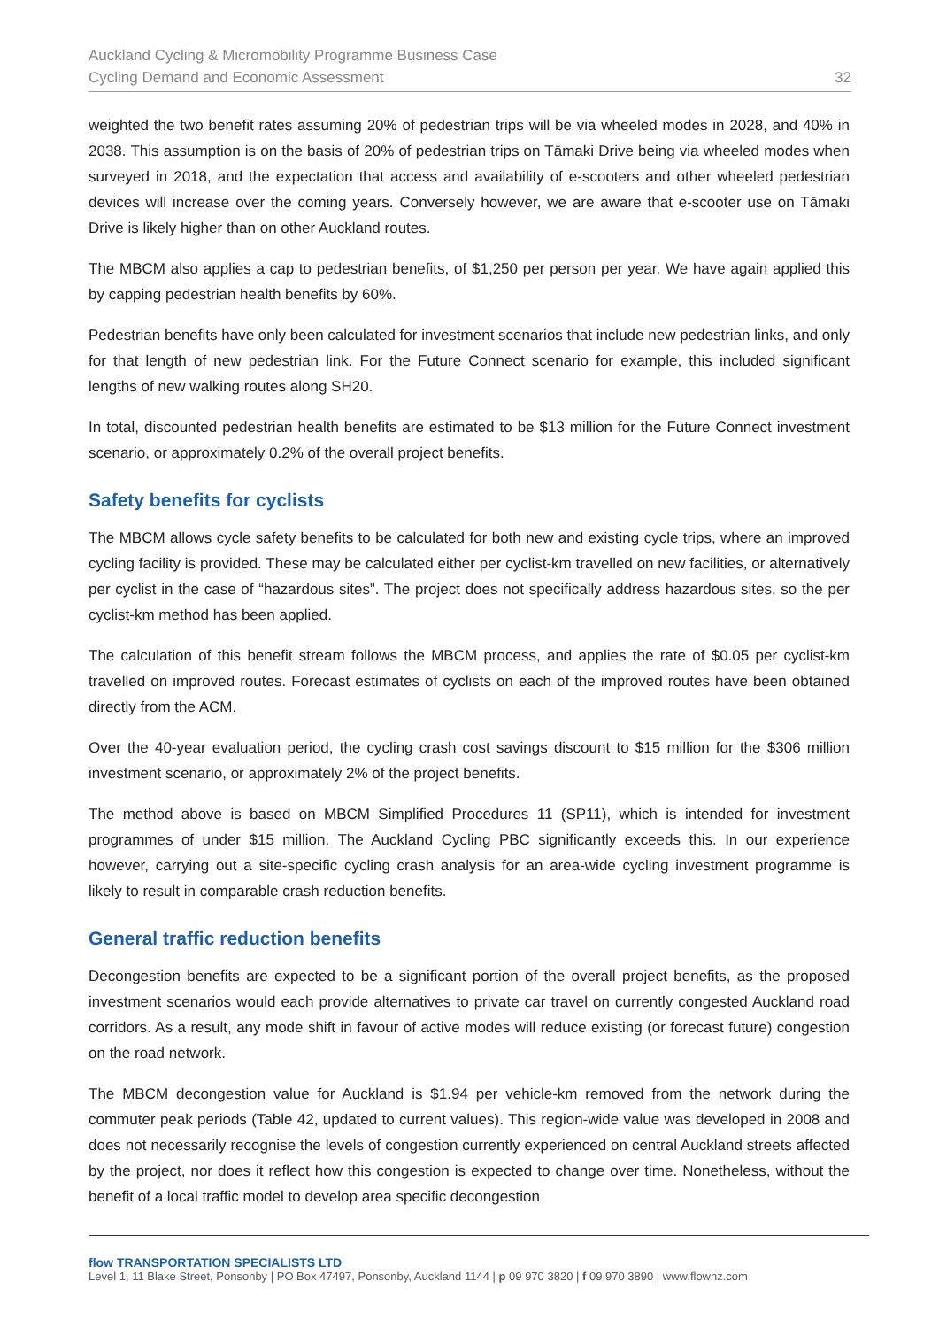Auckland Cycling & Micromobility Programme Business Case
Cycling Demand and Economic Assessment
32
weighted the two benefit rates assuming 20% of pedestrian trips will be via wheeled modes in 2028, and 40% in 2038. This assumption is on the basis of 20% of pedestrian trips on Tāmaki Drive being via wheeled modes when surveyed in 2018, and the expectation that access and availability of e-scooters and other wheeled pedestrian devices will increase over the coming years. Conversely however, we are aware that e-scooter use on Tāmaki Drive is likely higher than on other Auckland routes.
The MBCM also applies a cap to pedestrian benefits, of $1,250 per person per year. We have again applied this by capping pedestrian health benefits by 60%.
Pedestrian benefits have only been calculated for investment scenarios that include new pedestrian links, and only for that length of new pedestrian link. For the Future Connect scenario for example, this included significant lengths of new walking routes along SH20.
In total, discounted pedestrian health benefits are estimated to be $13 million for the Future Connect investment scenario, or approximately 0.2% of the overall project benefits.
Safety benefits for cyclists
The MBCM allows cycle safety benefits to be calculated for both new and existing cycle trips, where an improved cycling facility is provided. These may be calculated either per cyclist-km travelled on new facilities, or alternatively per cyclist in the case of “hazardous sites”. The project does not specifically address hazardous sites, so the per cyclist-km method has been applied.
The calculation of this benefit stream follows the MBCM process, and applies the rate of $0.05 per cyclist-km travelled on improved routes. Forecast estimates of cyclists on each of the improved routes have been obtained directly from the ACM.
Over the 40-year evaluation period, the cycling crash cost savings discount to $15 million for the $306 million investment scenario, or approximately 2% of the project benefits.
The method above is based on MBCM Simplified Procedures 11 (SP11), which is intended for investment programmes of under $15 million. The Auckland Cycling PBC significantly exceeds this. In our experience however, carrying out a site-specific cycling crash analysis for an area-wide cycling investment programme is likely to result in comparable crash reduction benefits.
General traffic reduction benefits
Decongestion benefits are expected to be a significant portion of the overall project benefits, as the proposed investment scenarios would each provide alternatives to private car travel on currently congested Auckland road corridors. As a result, any mode shift in favour of active modes will reduce existing (or forecast future) congestion on the road network.
The MBCM decongestion value for Auckland is $1.94 per vehicle-km removed from the network during the commuter peak periods (Table 42, updated to current values). This region-wide value was developed in 2008 and does not necessarily recognise the levels of congestion currently experienced on central Auckland streets affected by the project, nor does it reflect how this congestion is expected to change over time. Nonetheless, without the benefit of a local traffic model to develop area specific decongestion
flow TRANSPORTATION SPECIALISTS LTD
Level 1, 11 Blake Street, Ponsonby | PO Box 47497, Ponsonby, Auckland 1144 | p 09 970 3820 | f 09 970 3890 | www.flownz.com